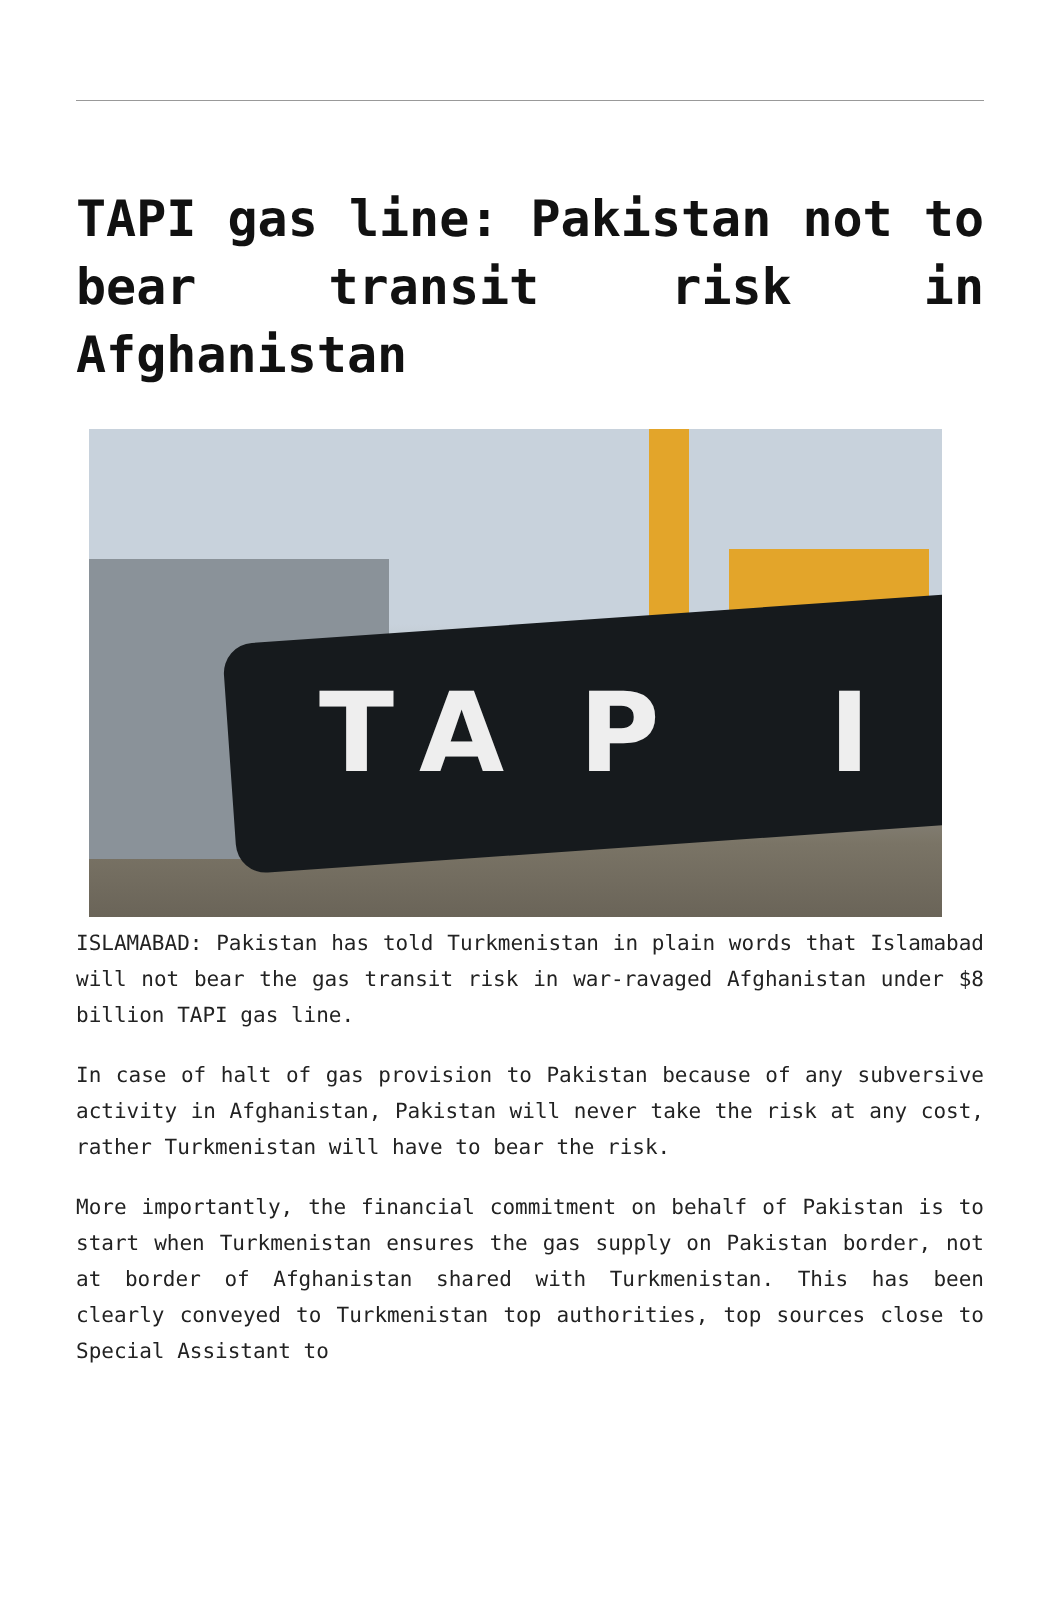TAPI gas line: Pakistan not to bear transit risk in Afghanistan
T A P I
ISLAMABAD: Pakistan has told Turkmenistan in plain words that Islamabad will not bear the gas transit risk in war-ravaged Afghanistan under $8 billion TAPI gas line.
In case of halt of gas provision to Pakistan because of any subversive activity in Afghanistan, Pakistan will never take the risk at any cost, rather Turkmenistan will have to bear the risk.
More importantly, the financial commitment on behalf of Pakistan is to start when Turkmenistan ensures the gas supply on Pakistan border, not at border of Afghanistan shared with Turkmenistan. This has been clearly conveyed to Turkmenistan top authorities, top sources close to Special Assistant to